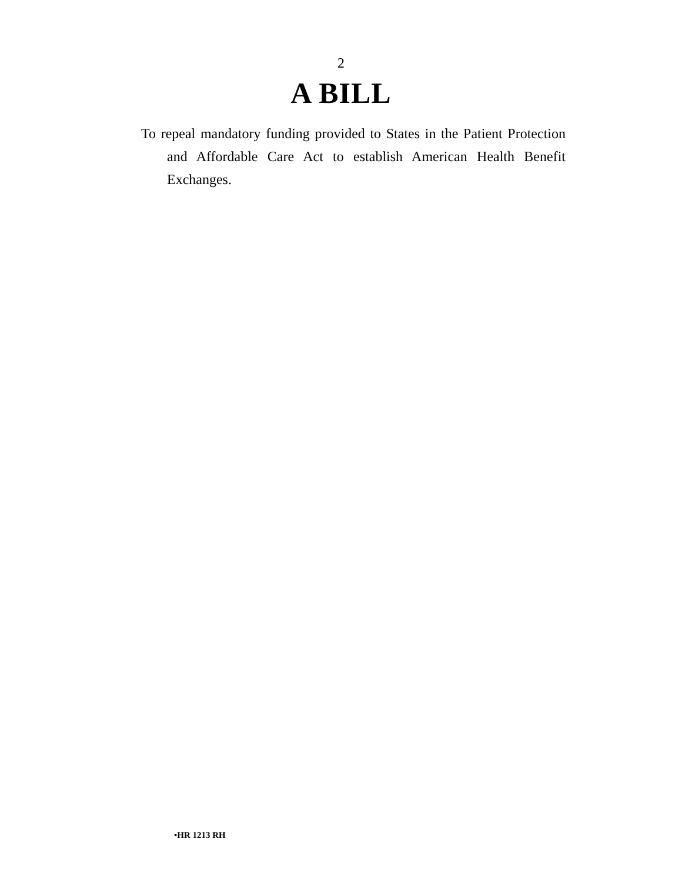2
A BILL
To repeal mandatory funding provided to States in the Patient Protection and Affordable Care Act to establish American Health Benefit Exchanges.
•HR 1213 RH